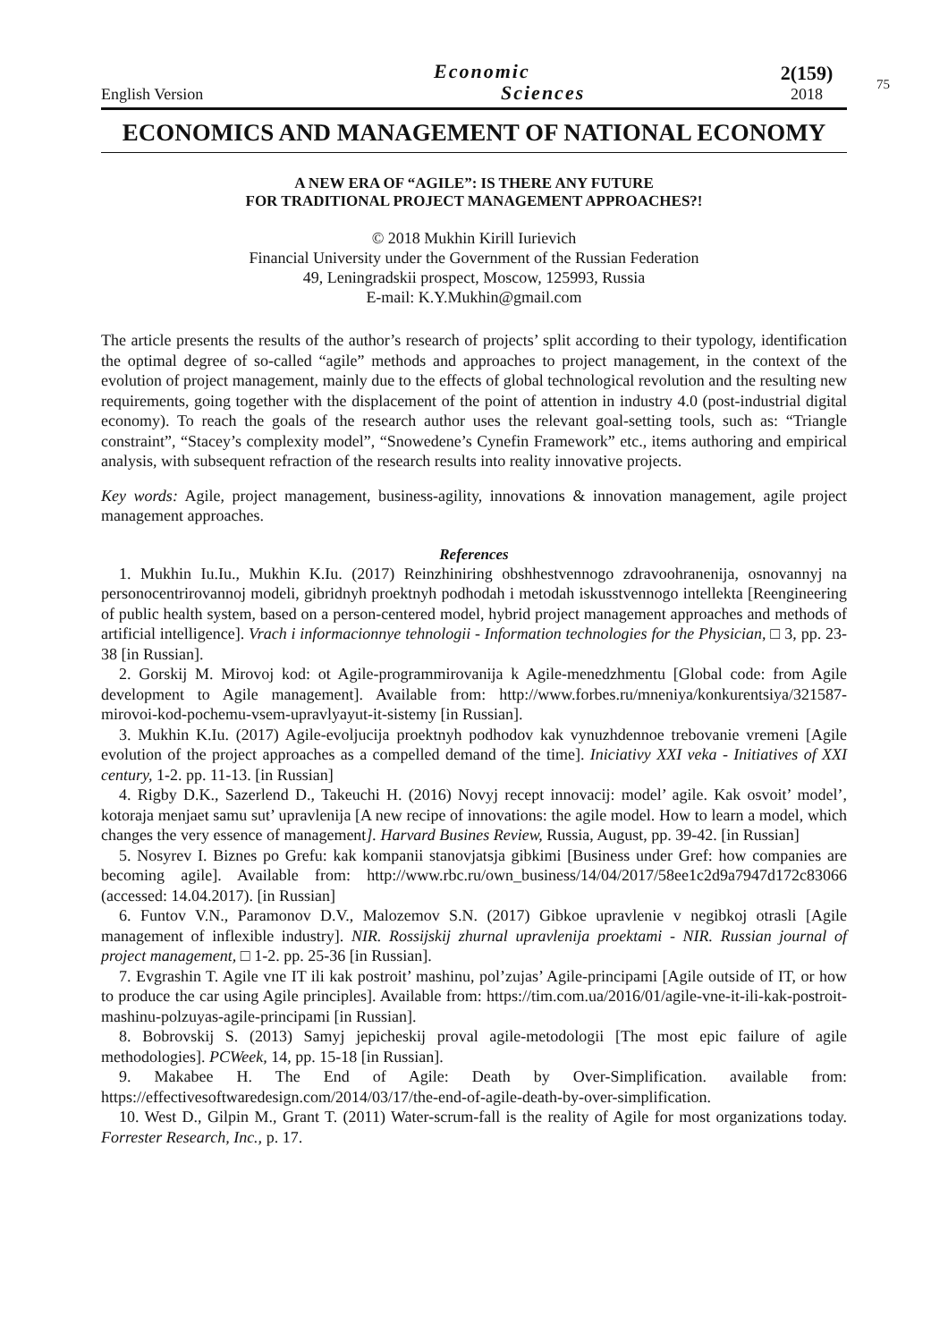75
English Version
Economic
Sciences
2(159)
2018
ECONOMICS AND MANAGEMENT OF NATIONAL ECONOMY
A NEW ERA OF “AGILE”: IS THERE ANY FUTURE
FOR TRADITIONAL PROJECT MANAGEMENT APPROACHES?!
© 2018 Mukhin Kirill Iurievich
Financial University under the Government of the Russian Federation
49, Leningradskii prospect, Moscow, 125993, Russia
E-mail: K.Y.Mukhin@gmail.com
The article presents the results of the author’s research of projects’ split according to their typology, identification the optimal degree of so-called “agile” methods and approaches to project management, in the context of the evolution of project management, mainly due to the effects of global technological revolution and the resulting new requirements, going together with the displacement of the point of attention in industry 4.0 (post-industrial digital economy). To reach the goals of the research author uses the relevant goal-setting tools, such as: “Triangle constraint”, “Stacey’s complexity model”, “Snowedene’s Cynefin Framework” etc., items authoring and empirical analysis, with subsequent refraction of the research results into reality innovative projects.
Key words: Agile, project management, business-agility, innovations & innovation management, agile project management approaches.
References
1. Mukhin Iu.Iu., Mukhin K.Iu. (2017) Reinzhiniring obshhestvennogo zdravoohranenija, osnovannyj na personocentrirovannoj modeli, gibridnyh proektnyh podhodah i metodah iskusstvennogo intellekta [Reengineering of public health system, based on a person-centered model, hybrid project management approaches and methods of artificial intelligence]. Vrach i informacionnye tehnologii - Information technologies for the Physician, □ 3, pp. 23-38 [in Russian].
2. Gorskij M. Mirovoj kod: ot Agile-programmirovanija k Agile-menedzhmentu [Global code: from Agile development to Agile management]. Available from: http://www.forbes.ru/mneniya/konkurentsiya/321587-mirovoi-kod-pochemu-vsem-upravlyayut-it-sistemy [in Russian].
3. Mukhin K.Iu. (2017) Agile-evoljucija proektnyh podhodov kak vynuzhdennoe trebovanie vremeni [Agile evolution of the project approaches as a compelled demand of the time]. Iniciativy XXI veka - Initiatives of XXI century, 1-2. pp. 11-13. [in Russian]
4. Rigby D.K., Sazerlend D., Takeuchi H. (2016) Novyj recept innovacij: model’ agile. Kak osvoit’ model’, kotoraja menjaet samu sut’ upravlenija [A new recipe of innovations: the agile model. How to learn a model, which changes the very essence of management]. Harvard Busines Review, Russia, August, pp. 39-42. [in Russian]
5. Nosyrev I. Biznes po Grefu: kak kompanii stanovjatsja gibkimi [Business under Gref: how companies are becoming agile]. Available from: http://www.rbc.ru/own_business/14/04/2017/58ee1c2d9a7947d172c83066 (accessed: 14.04.2017). [in Russian]
6. Funtov V.N., Paramonov D.V., Malozemov S.N. (2017) Gibkoe upravlenie v negibkoj otrasli [Agile management of inflexible industry]. NIR. Rossijskij zhurnal upravlenija proektami - NIR. Russian journal of project management, □ 1-2. pp. 25-36 [in Russian].
7. Evgrashin T. Agile vne IT ili kak postroit’ mashinu, pol’zujas’ Agile-principami [Agile outside of IT, or how to produce the car using Agile principles]. Available from: https://tim.com.ua/2016/01/agile-vne-it-ili-kak-postroit-mashinu-polzuyas-agile-principami [in Russian].
8. Bobrovskij S. (2013) Samyj jepicheskij proval agile-metodologii [The most epic failure of agile methodologies]. PCWeek, 14, pp. 15-18 [in Russian].
9. Makabee H. The End of Agile: Death by Over-Simplification. available from: https://effectivesoftwaredesign.com/2014/03/17/the-end-of-agile-death-by-over-simplification.
10. West D., Gilpin M., Grant T. (2011) Water-scrum-fall is the reality of Agile for most organizations today. Forrester Research, Inc., p. 17.